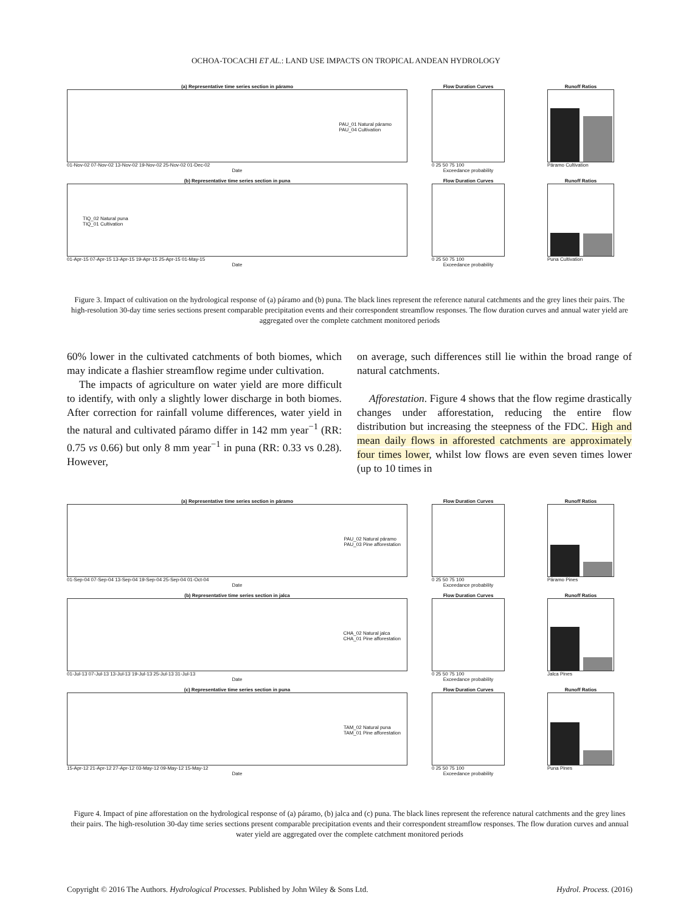OCHOA-TOCACHI ET AL.: LAND USE IMPACTS ON TROPICAL ANDEAN HYDROLOGY
(a) Representative time series section in páramo
PAU_01 Natural páramo
PAU_04 Cultivation
01-Nov-02 07-Nov-02 13-Nov-02 19-Nov-02 25-Nov-02 01-Dec-02
Date
Flow Duration Curves
0 25 50 75 100
Exceedance probability
Runoff Ratios
Páramo Cultivation
(b) Representative time series section in puna
TIQ_02 Natural puna
TIQ_01 Cultivation
01-Apr-15 07-Apr-15 13-Apr-15 19-Apr-15 25-Apr-15 01-May-15
Date
Flow Duration Curves
0 25 50 75 100
Exceedance probability
Runoff Ratios
Puna Cultivation
Figure 3. Impact of cultivation on the hydrological response of (a) páramo and (b) puna. The black lines represent the reference natural catchments and the grey lines their pairs. The high-resolution 30-day time series sections present comparable precipitation events and their correspondent streamflow responses. The flow duration curves and annual water yield are aggregated over the complete catchment monitored periods
60% lower in the cultivated catchments of both biomes, which may indicate a flashier streamflow regime under cultivation.
The impacts of agriculture on water yield are more difficult to identify, with only a slightly lower discharge in both biomes. After correction for rainfall volume differences, water yield in the natural and cultivated páramo differ in 142 mm year<sup>−1</sup> (RR: 0.75 vs 0.66) but only 8 mm year<sup>−1</sup> in puna (RR: 0.33 vs 0.28). However,
on average, such differences still lie within the broad range of natural catchments.
Afforestation. Figure 4 shows that the flow regime drastically changes under afforestation, reducing the entire flow distribution but increasing the steepness of the FDC. High and mean daily flows in afforested catchments are approximately four times lower, whilst low flows are even seven times lower (up to 10 times in
(a) Representative time series section in páramo
PAU_02 Natural páramo
PAU_03 Pine afforestation
01-Sep-04 07-Sep-04 13-Sep-04 19-Sep-04 25-Sep-04 01-Oct-04
Date
Flow Duration Curves
0 25 50 75 100
Exceedance probability
Runoff Ratios
Páramo Pines
(b) Representative time series section in jalca
CHA_02 Natural jalca
CHA_01 Pine afforestation
01-Jul-13 07-Jul-13 13-Jul-13 19-Jul-13 25-Jul-13 31-Jul-13
Date
Flow Duration Curves
0 25 50 75 100
Exceedance probability
Runoff Ratios
Jalca Pines
(c) Representative time series section in puna
TAM_02 Natural puna
TAM_01 Pine afforestation
15-Apr-12 21-Apr-12 27-Apr-12 03-May-12 09-May-12 15-May-12
Date
Flow Duration Curves
0 25 50 75 100
Exceedance probability
Runoff Ratios
Puna Pines
Figure 4. Impact of pine afforestation on the hydrological response of (a) páramo, (b) jalca and (c) puna. The black lines represent the reference natural catchments and the grey lines their pairs. The high-resolution 30-day time series sections present comparable precipitation events and their correspondent streamflow responses. The flow duration curves and annual water yield are aggregated over the complete catchment monitored periods
Copyright © 2016 The Authors. Hydrological Processes. Published by John Wiley & Sons Ltd. Hydrol. Process. (2016)